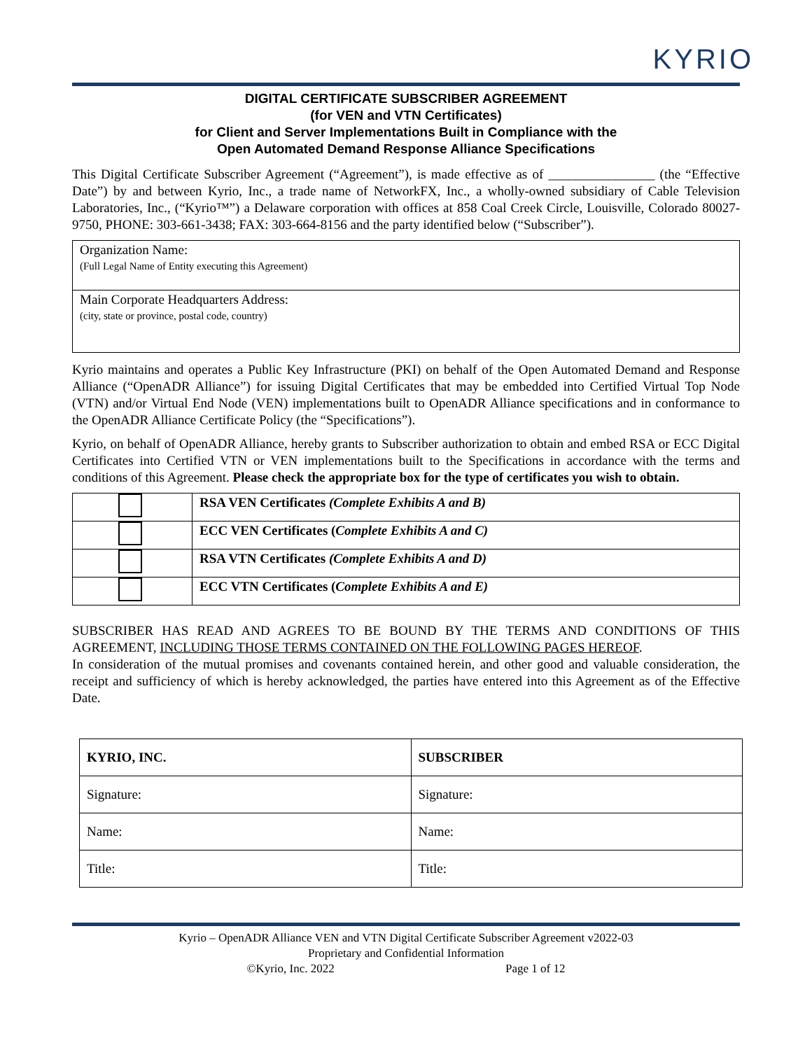KYRIO
DIGITAL CERTIFICATE SUBSCRIBER AGREEMENT
(for VEN and VTN Certificates)
for Client and Server Implementations Built in Compliance with the
Open Automated Demand Response Alliance Specifications
This Digital Certificate Subscriber Agreement (“Agreement”), is made effective as of ________________ (the “Effective Date”) by and between Kyrio, Inc., a trade name of NetworkFX, Inc., a wholly-owned subsidiary of Cable Television Laboratories, Inc., (“Kyrio™”) a Delaware corporation with offices at 858 Coal Creek Circle, Louisville, Colorado 80027-9750, PHONE: 303-661-3438; FAX: 303-664-8156 and the party identified below (“Subscriber”).
| Organization Name: (Full Legal Name of Entity executing this Agreement) |
| Main Corporate Headquarters Address: (city, state or province, postal code, country) |
Kyrio maintains and operates a Public Key Infrastructure (PKI) on behalf of the Open Automated Demand and Response Alliance (“OpenADR Alliance”) for issuing Digital Certificates that may be embedded into Certified Virtual Top Node (VTN) and/or Virtual End Node (VEN) implementations built to OpenADR Alliance specifications and in conformance to the OpenADR Alliance Certificate Policy (the “Specifications”).
Kyrio, on behalf of OpenADR Alliance, hereby grants to Subscriber authorization to obtain and embed RSA or ECC Digital Certificates into Certified VTN or VEN implementations built to the Specifications in accordance with the terms and conditions of this Agreement. Please check the appropriate box for the type of certificates you wish to obtain.
| | RSA VEN Certificates (Complete Exhibits A and B) |
| | ECC VEN Certificates ( Complete Exhibits A and C) |
| | RSA VTN Certificates (Complete Exhibits A and D) |
| | ECC VTN Certificates ( Complete Exhibits A and E) |
SUBSCRIBER HAS READ AND AGREES TO BE BOUND BY THE TERMS AND CONDITIONS OF THIS AGREEMENT, INCLUDING THOSE TERMS CONTAINED ON THE FOLLOWING PAGES HEREOF.
In consideration of the mutual promises and covenants contained herein, and other good and valuable consideration, the receipt and sufficiency of which is hereby acknowledged, the parties have entered into this Agreement as of the Effective Date.
| KYRIO, INC. | SUBSCRIBER |
| Signature: | Signature: |
| Name: | Name: |
| Title: | Title: |
Kyrio – OpenADR Alliance VEN and VTN Digital Certificate Subscriber Agreement v2022-03
Proprietary and Confidential Information
©Kyrio, Inc. 2022 Page 1 of 12